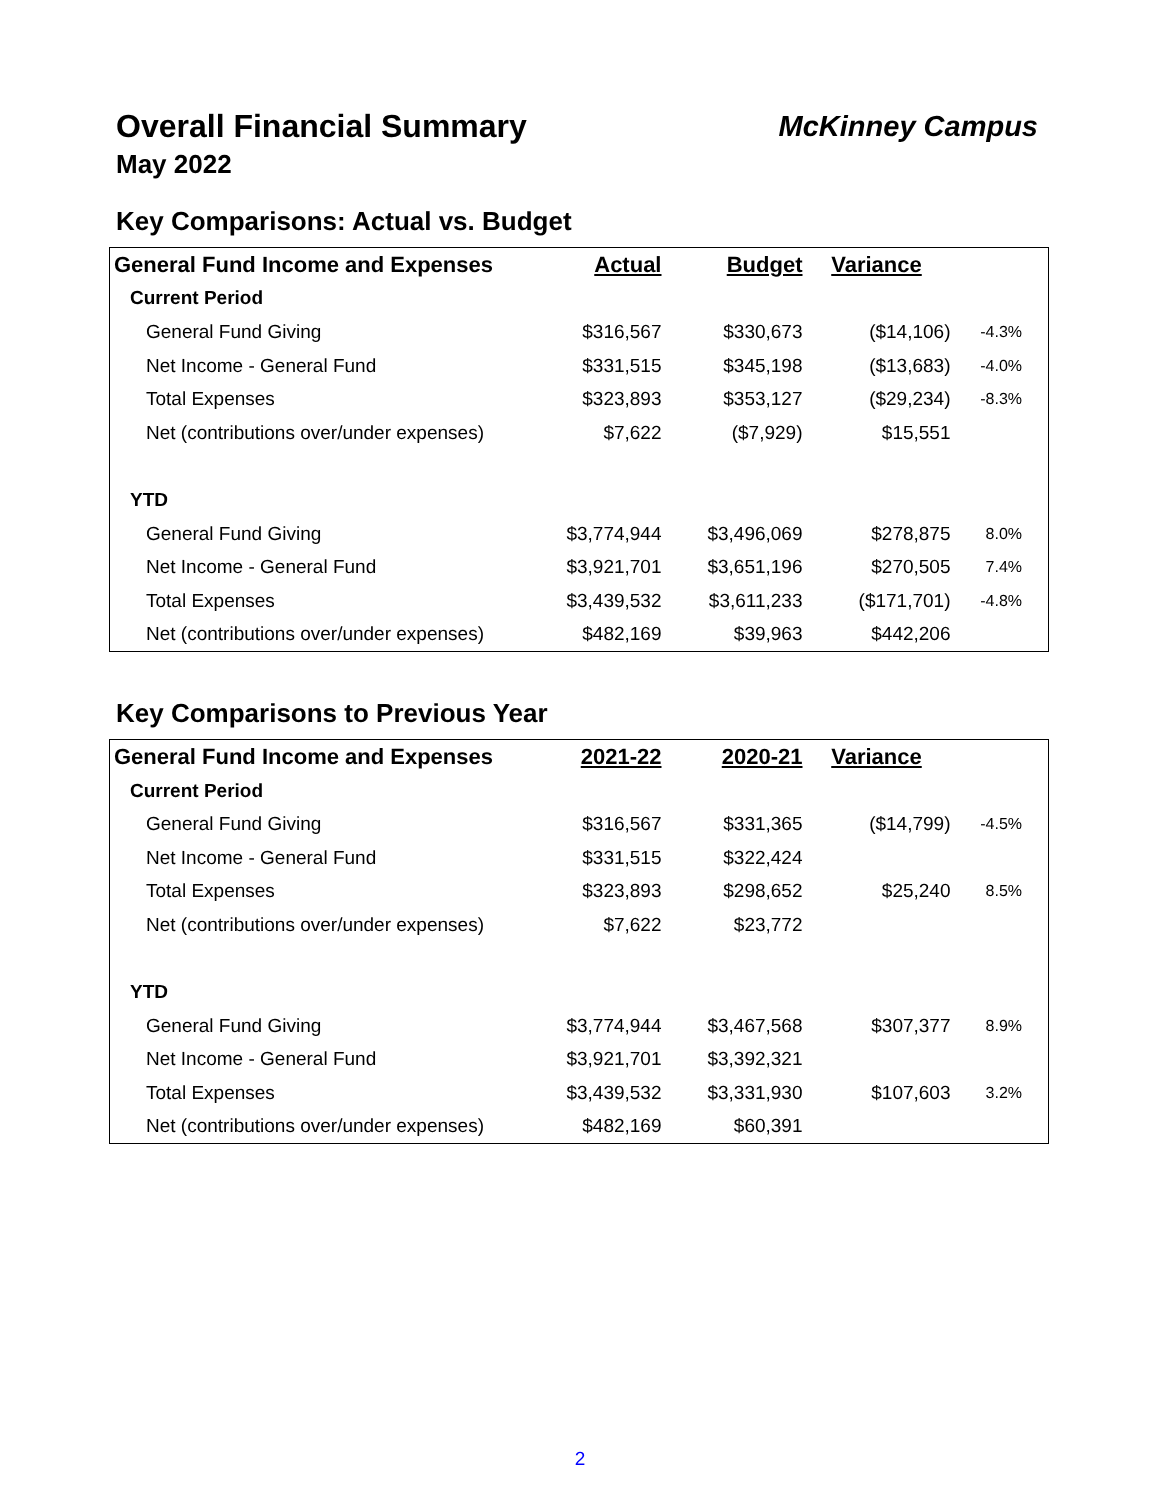Overall Financial Summary McKinney Campus
May 2022
Key Comparisons: Actual vs. Budget
| General Fund Income and Expenses | Actual | Budget | Variance | |
| --- | --- | --- | --- | --- |
| Current Period | | | | |
| General Fund Giving | $316,567 | $330,673 | ($14,106) | -4.3% |
| Net Income - General Fund | $331,515 | $345,198 | ($13,683) | -4.0% |
| Total Expenses | $323,893 | $353,127 | ($29,234) | -8.3% |
| Net (contributions over/under expenses) | $7,622 | ($7,929) | $15,551 | |
| YTD | | | | |
| General Fund Giving | $3,774,944 | $3,496,069 | $278,875 | 8.0% |
| Net Income - General Fund | $3,921,701 | $3,651,196 | $270,505 | 7.4% |
| Total Expenses | $3,439,532 | $3,611,233 | ($171,701) | -4.8% |
| Net (contributions over/under expenses) | $482,169 | $39,963 | $442,206 | |
Key Comparisons to Previous Year
| General Fund Income and Expenses | 2021-22 | 2020-21 | Variance | |
| --- | --- | --- | --- | --- |
| Current Period | | | | |
| General Fund Giving | $316,567 | $331,365 | ($14,799) | -4.5% |
| Net Income - General Fund | $331,515 | $322,424 | | |
| Total Expenses | $323,893 | $298,652 | $25,240 | 8.5% |
| Net (contributions over/under expenses) | $7,622 | $23,772 | | |
| YTD | | | | |
| General Fund Giving | $3,774,944 | $3,467,568 | $307,377 | 8.9% |
| Net Income - General Fund | $3,921,701 | $3,392,321 | | |
| Total Expenses | $3,439,532 | $3,331,930 | $107,603 | 3.2% |
| Net (contributions over/under expenses) | $482,169 | $60,391 | | |
2